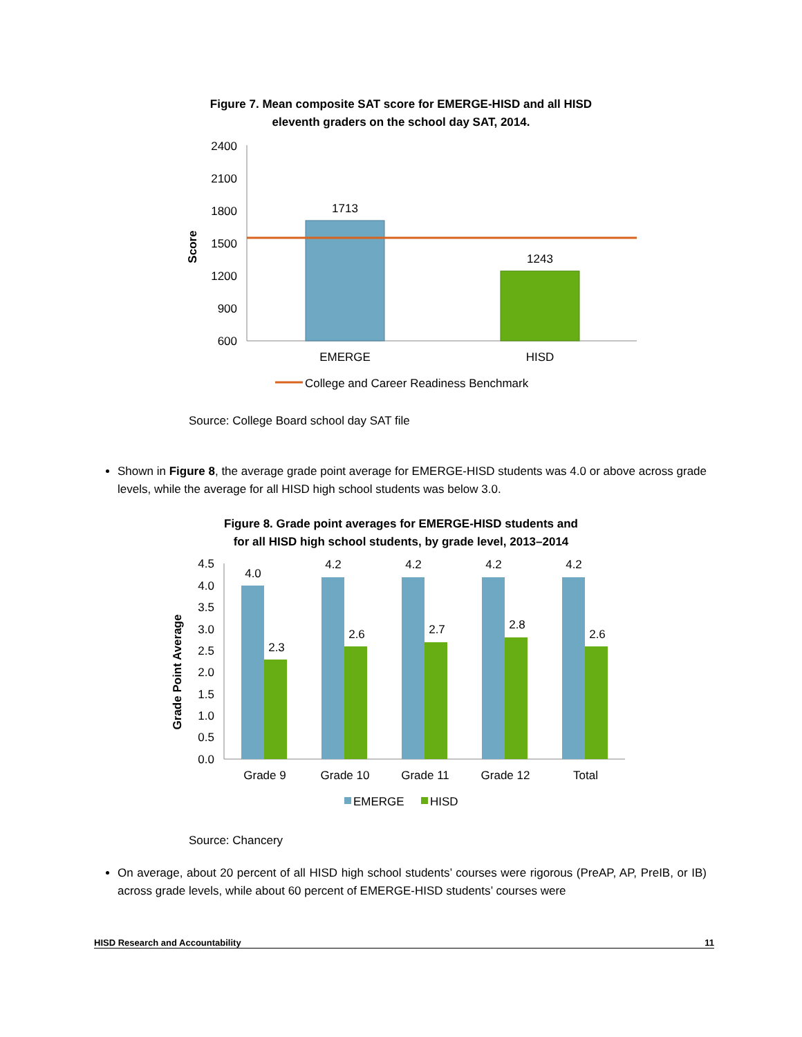Figure 7. Mean composite SAT score for EMERGE-HISD and all HISD
eleventh graders on the school day SAT, 2014.
2400
2100
1800
1500
1200
900
600
Score
1713
1243
EMERGE
HISD
College and Career Readiness Benchmark
Source: College Board school day SAT file
Shown in Figure 8, the average grade point average for EMERGE-HISD students was 4.0 or above across grade levels, while the average for all HISD high school students was below 3.0.
Figure 8. Grade point averages for EMERGE-HISD students and
for all HISD high school students, by grade level, 2013–2014
4.5
4.0
3.5
3.0
2.5
2.0
1.5
1.0
0.5
0.0
Grade Point Average
4.0
4.2
4.2
4.2
4.2
2.3
2.6
2.7
2.8
2.6
Grade 9
Grade 10
Grade 11
Grade 12
Total
EMERGE
HISD
Source: Chancery
On average, about 20 percent of all HISD high school students’ courses were rigorous (PreAP, AP, PreIB, or IB) across grade levels, while about 60 percent of EMERGE-HISD students’ courses were
HISD Research and Accountability 11